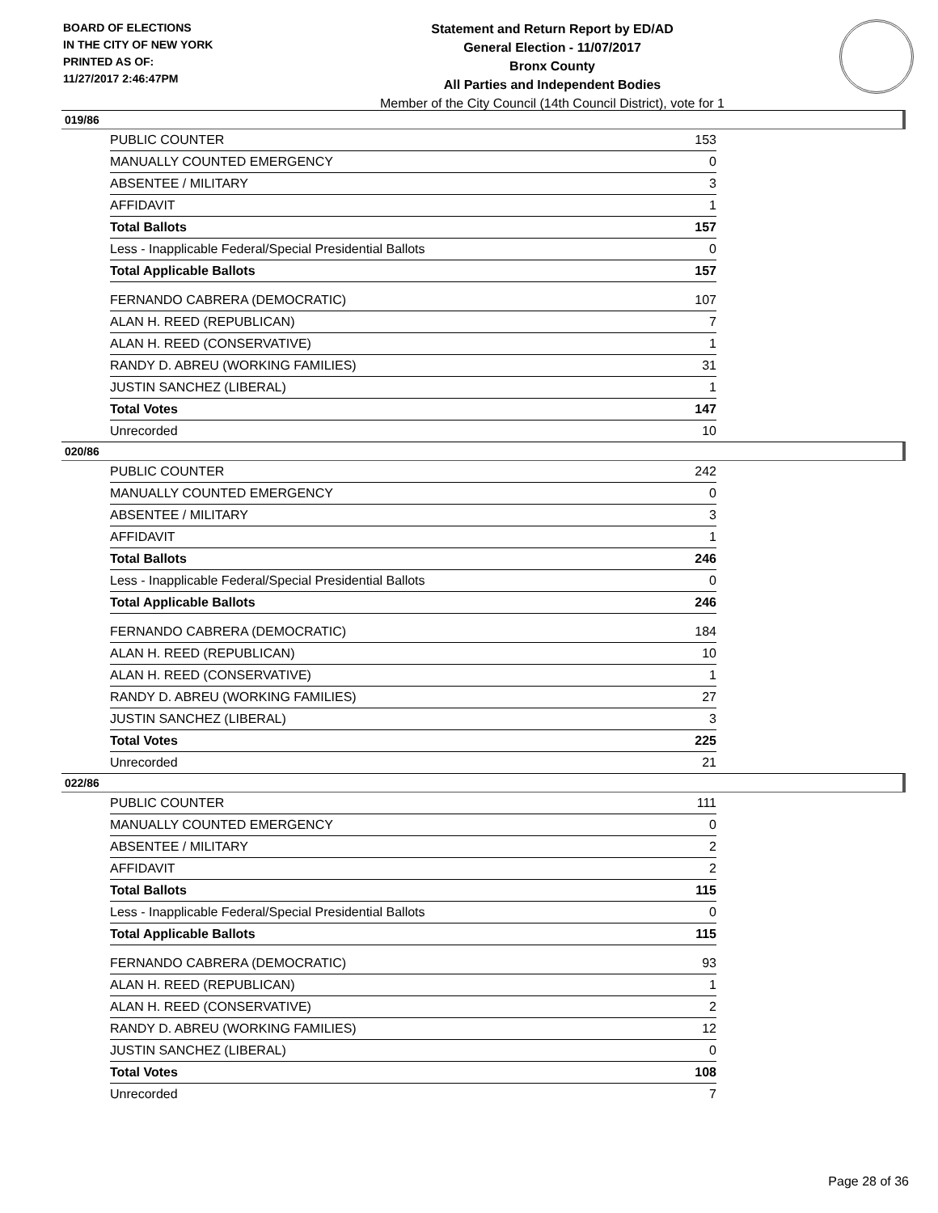BOARD OF ELECTIONS
IN THE CITY OF NEW YORK
PRINTED AS OF:
11/27/2017 2:46:47PM
Statement and Return Report by ED/AD
General Election - 11/07/2017
Bronx County
All Parties and Independent Bodies
Member of the City Council (14th Council District), vote for 1
019/86
| PUBLIC COUNTER | 153 |
| MANUALLY COUNTED EMERGENCY | 0 |
| ABSENTEE / MILITARY | 3 |
| AFFIDAVIT | 1 |
| Total Ballots | 157 |
| Less - Inapplicable Federal/Special Presidential Ballots | 0 |
| Total Applicable Ballots | 157 |
| FERNANDO CABRERA (DEMOCRATIC) | 107 |
| ALAN H. REED (REPUBLICAN) | 7 |
| ALAN H. REED (CONSERVATIVE) | 1 |
| RANDY D. ABREU (WORKING FAMILIES) | 31 |
| JUSTIN SANCHEZ (LIBERAL) | 1 |
| Total Votes | 147 |
| Unrecorded | 10 |
020/86
| PUBLIC COUNTER | 242 |
| MANUALLY COUNTED EMERGENCY | 0 |
| ABSENTEE / MILITARY | 3 |
| AFFIDAVIT | 1 |
| Total Ballots | 246 |
| Less - Inapplicable Federal/Special Presidential Ballots | 0 |
| Total Applicable Ballots | 246 |
| FERNANDO CABRERA (DEMOCRATIC) | 184 |
| ALAN H. REED (REPUBLICAN) | 10 |
| ALAN H. REED (CONSERVATIVE) | 1 |
| RANDY D. ABREU (WORKING FAMILIES) | 27 |
| JUSTIN SANCHEZ (LIBERAL) | 3 |
| Total Votes | 225 |
| Unrecorded | 21 |
022/86
| PUBLIC COUNTER | 111 |
| MANUALLY COUNTED EMERGENCY | 0 |
| ABSENTEE / MILITARY | 2 |
| AFFIDAVIT | 2 |
| Total Ballots | 115 |
| Less - Inapplicable Federal/Special Presidential Ballots | 0 |
| Total Applicable Ballots | 115 |
| FERNANDO CABRERA (DEMOCRATIC) | 93 |
| ALAN H. REED (REPUBLICAN) | 1 |
| ALAN H. REED (CONSERVATIVE) | 2 |
| RANDY D. ABREU (WORKING FAMILIES) | 12 |
| JUSTIN SANCHEZ (LIBERAL) | 0 |
| Total Votes | 108 |
| Unrecorded | 7 |
Page 28 of 36